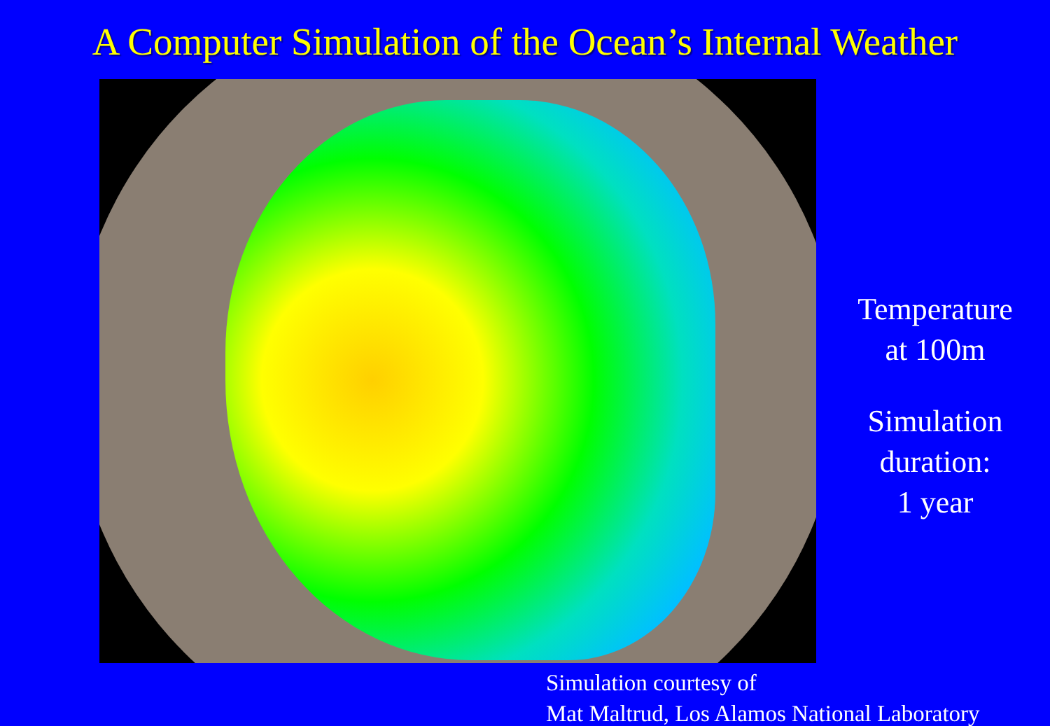A Computer Simulation of the Ocean’s Internal Weather
Temperature
at 100m
Simulation
duration:
1 year
Simulation courtesy of
Mat Maltrud, Los Alamos National Laboratory